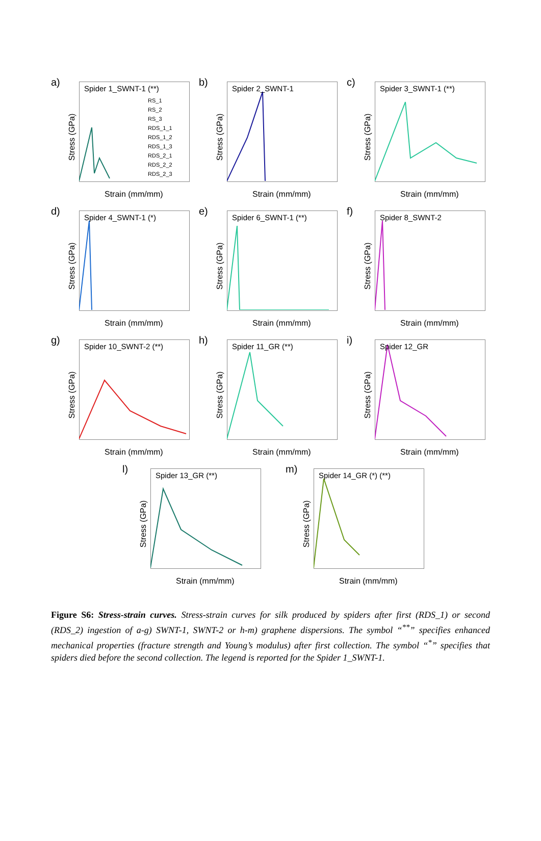a)
Spider 1_SWNT-1 (**)
RS_1
RS_2
RS_3
RDS_1_1
RDS_1_2
RDS_1_3
RDS_2_1
RDS_2_2
RDS_2_3
Stress (GPa)
Strain (mm/mm)
b)
Spider 2_SWNT-1
Stress (GPa)
Strain (mm/mm)
c)
Spider 3_SWNT-1 (**)
Stress (GPa)
Strain (mm/mm)
d)
Spider 4_SWNT-1 (*)
Stress (GPa)
Strain (mm/mm)
e)
Spider 6_SWNT-1 (**)
Stress (GPa)
Strain (mm/mm)
f)
Spider 8_SWNT-2
Stress (GPa)
Strain (mm/mm)
g)
Spider 10_SWNT-2 (**)
Stress (GPa)
Strain (mm/mm)
h)
Spider 11_GR (**)
Stress (GPa)
Strain (mm/mm)
i)
Spider 12_GR
Stress (GPa)
Strain (mm/mm)
l)
Spider 13_GR (**)
Stress (GPa)
Strain (mm/mm)
m)
Spider 14_GR (*) (**)
Stress (GPa)
Strain (mm/mm)
Figure S6: Stress-strain curves. Stress-strain curves for silk produced by spiders after first (RDS_1) or second (RDS_2) ingestion of a-g) SWNT-1, SWNT-2 or h-m) graphene dispersions. The symbol “<sup>**</sup>” specifies enhanced mechanical properties (fracture strength and Young’s modulus) after first collection. The symbol “<sup>*</sup>” specifies that spiders died before the second collection. The legend is reported for the Spider 1_SWNT-1.